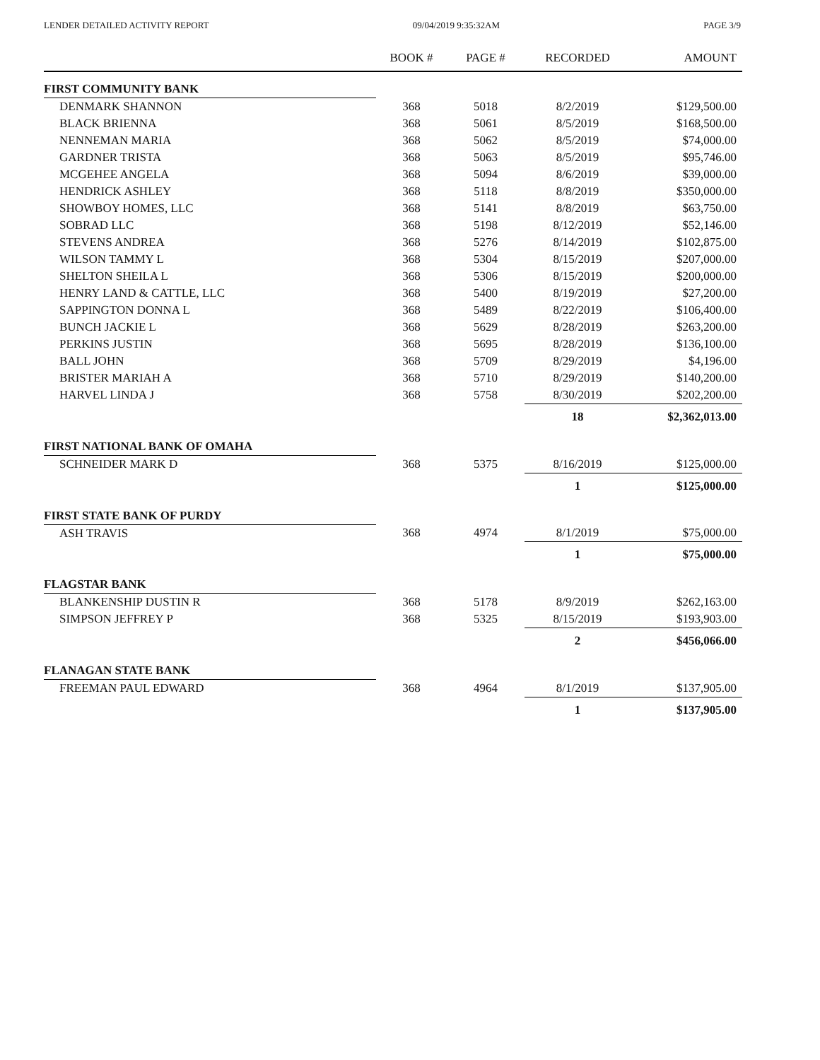LENDER DETAILED ACTIVITY REPORT 09/04/2019 9:35:32AM PAGE 3/9
| | BOOK # | PAGE # | RECORDED | AMOUNT |
| --- | --- | --- | --- | --- |
| FIRST COMMUNITY BANK | | | | |
| DENMARK SHANNON | 368 | 5018 | 8/2/2019 | $129,500.00 |
| BLACK BRIENNA | 368 | 5061 | 8/5/2019 | $168,500.00 |
| NENNEMAN MARIA | 368 | 5062 | 8/5/2019 | $74,000.00 |
| GARDNER TRISTA | 368 | 5063 | 8/5/2019 | $95,746.00 |
| MCGEHEE ANGELA | 368 | 5094 | 8/6/2019 | $39,000.00 |
| HENDRICK ASHLEY | 368 | 5118 | 8/8/2019 | $350,000.00 |
| SHOWBOY HOMES, LLC | 368 | 5141 | 8/8/2019 | $63,750.00 |
| SOBRAD LLC | 368 | 5198 | 8/12/2019 | $52,146.00 |
| STEVENS ANDREA | 368 | 5276 | 8/14/2019 | $102,875.00 |
| WILSON TAMMY L | 368 | 5304 | 8/15/2019 | $207,000.00 |
| SHELTON SHEILA L | 368 | 5306 | 8/15/2019 | $200,000.00 |
| HENRY LAND & CATTLE, LLC | 368 | 5400 | 8/19/2019 | $27,200.00 |
| SAPPINGTON DONNA L | 368 | 5489 | 8/22/2019 | $106,400.00 |
| BUNCH JACKIE L | 368 | 5629 | 8/28/2019 | $263,200.00 |
| PERKINS JUSTIN | 368 | 5695 | 8/28/2019 | $136,100.00 |
| BALL JOHN | 368 | 5709 | 8/29/2019 | $4,196.00 |
| BRISTER MARIAH A | 368 | 5710 | 8/29/2019 | $140,200.00 |
| HARVEL LINDA J | 368 | 5758 | 8/30/2019 | $202,200.00 |
| | | | 18 | $2,362,013.00 |
| FIRST NATIONAL BANK OF OMAHA | | | | |
| SCHNEIDER MARK D | 368 | 5375 | 8/16/2019 | $125,000.00 |
| | | | 1 | $125,000.00 |
| FIRST STATE BANK OF PURDY | | | | |
| ASH TRAVIS | 368 | 4974 | 8/1/2019 | $75,000.00 |
| | | | 1 | $75,000.00 |
| FLAGSTAR BANK | | | | |
| BLANKENSHIP DUSTIN R | 368 | 5178 | 8/9/2019 | $262,163.00 |
| SIMPSON JEFFREY P | 368 | 5325 | 8/15/2019 | $193,903.00 |
| | | | 2 | $456,066.00 |
| FLANAGAN STATE BANK | | | | |
| FREEMAN PAUL EDWARD | 368 | 4964 | 8/1/2019 | $137,905.00 |
| | | | 1 | $137,905.00 |